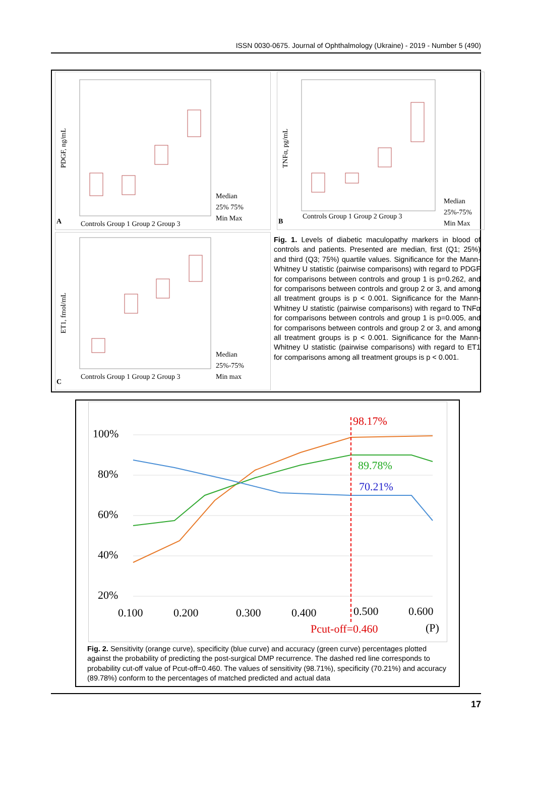ISSN 0030-0675. Journal of Ophthalmology (Ukraine) - 2019 - Number 5 (490)
A
PDGF, ng/mL
Controls Group 1 Group 2 Group 3
Median
25% 75%
Min Max
B
TNFα, pg/mL
Controls Group 1 Group 2 Group 3
Median
25%-75%
Min Max
C
ET1, fmol/mL
Controls Group 1 Group 2 Group 3
Median
25%-75%
Min max
Fig. 1. Levels of diabetic maculopathy markers in blood of controls and patients. Presented are median, first (Q1; 25%) and third (Q3; 75%) quartile values. Significance for the Mann-Whitney U statistic (pairwise comparisons) with regard to PDGF for comparisons between controls and group 1 is p=0.262, and for comparisons between controls and group 2 or 3, and among all treatment groups is p < 0.001. Significance for the Mann-Whitney U statistic (pairwise comparisons) with regard to TNFα for comparisons between controls and group 1 is p=0.005, and for comparisons between controls and group 2 or 3, and among all treatment groups is p < 0.001. Significance for the Mann-Whitney U statistic (pairwise comparisons) with regard to ET1 for comparisons among all treatment groups is p < 0.001.
100%
80%
60%
40%
20%
0.100
0.200
0.300
0.400
0.500
0.600
Pcut-off=0.460
(P)
98.17%
89.78%
70.21%
Fig. 2. Sensitivity (orange curve), specificity (blue curve) and accuracy (green curve) percentages plotted against the probability of predicting the post-surgical DMP recurrence. The dashed red line corresponds to probability cut-off value of Pcut-off=0.460. The values of sensitivity (98.71%), specificity (70.21%) and accuracy (89.78%) conform to the percentages of matched predicted and actual data
17